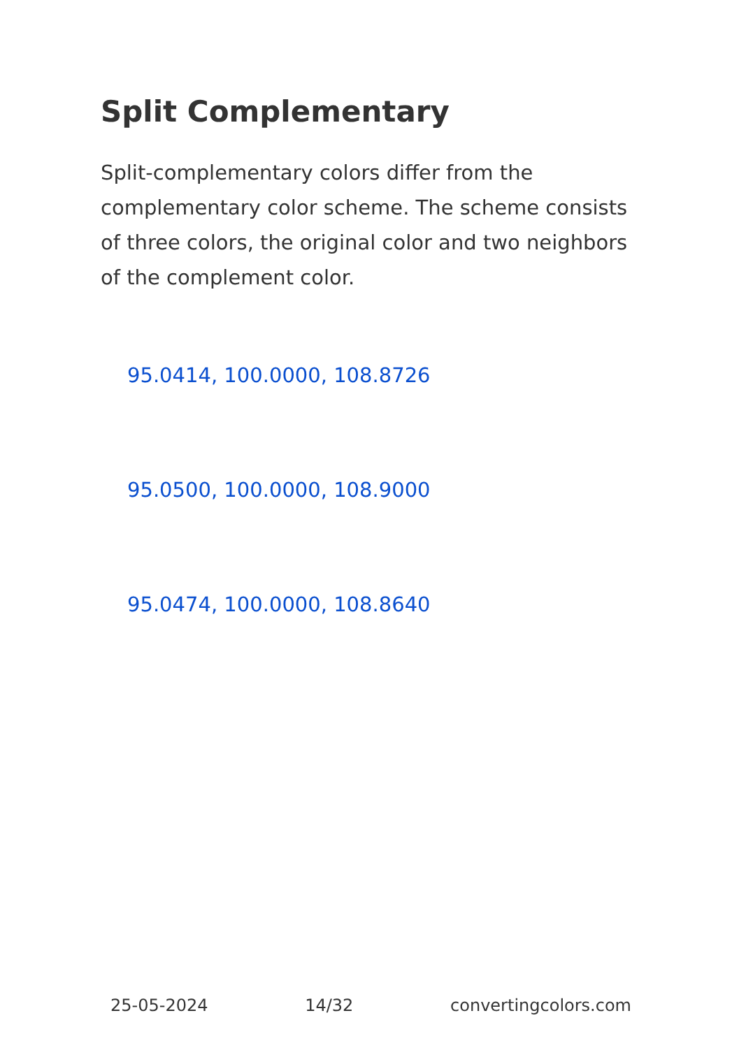Split Complementary
Split-complementary colors differ from the complementary color scheme. The scheme consists of three colors, the original color and two neighbors of the complement color.
95.0414, 100.0000, 108.8726
95.0500, 100.0000, 108.9000
95.0474, 100.0000, 108.8640
25-05-2024 14/32 convertingcolors.com